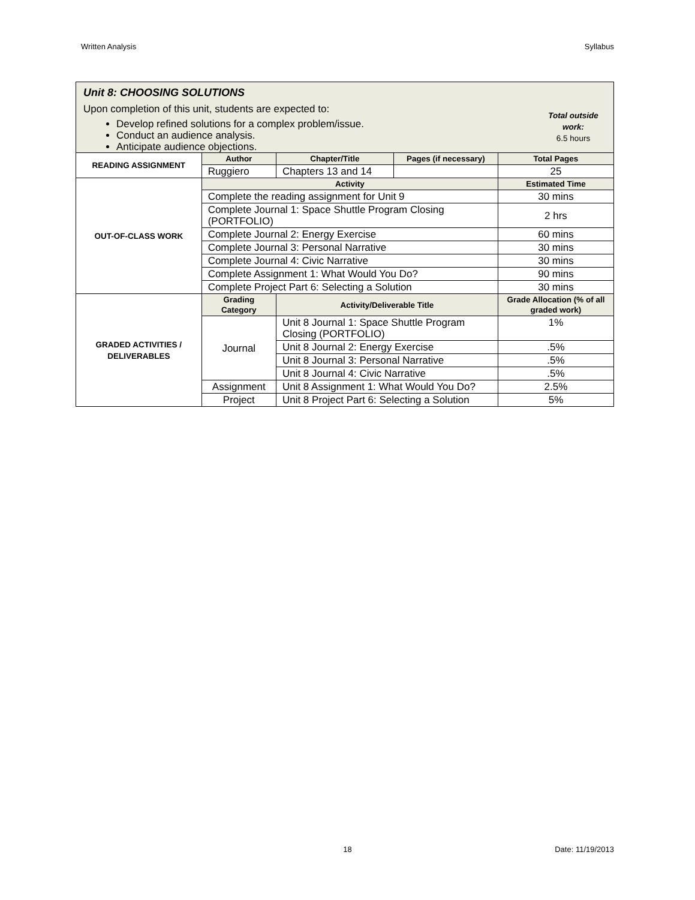Written Analysis Syllabus
| Unit 8: CHOOSING SOLUTIONS Upon completion of this unit, students are expected to: Develop refined solutions for a complex problem/issue. Conduct an audience analysis. Anticipate audience objections. Total outside work: 6.5 hours | | | | |
| READING ASSIGNMENT | Author | Chapter/Title | Pages (if necessary) | Total Pages |
| | Ruggiero | Chapters 13 and 14 | | 25 |
| OUT-OF-CLASS WORK | Activity | | | Estimated Time |
| | Complete the reading assignment for Unit 9 | | | 30 mins |
| | Complete Journal 1: Space Shuttle Program Closing (PORTFOLIO) | | | 2 hrs |
| | Complete Journal 2: Energy Exercise | | | 60 mins |
| | Complete Journal 3: Personal Narrative | | | 30 mins |
| | Complete Journal 4: Civic Narrative | | | 30 mins |
| | Complete Assignment 1: What Would You Do? | | | 90 mins |
| | Complete Project Part 6: Selecting a Solution | | | 30 mins |
| GRADED ACTIVITIES / DELIVERABLES | Grading Category | Activity/Deliverable Title | | Grade Allocation (% of all graded work) |
| | Journal | Unit 8 Journal 1: Space Shuttle Program Closing (PORTFOLIO) | | 1% |
| | | Unit 8 Journal 2: Energy Exercise | | .5% |
| | | Unit 8 Journal 3: Personal Narrative | | .5% |
| | | Unit 8 Journal 4: Civic Narrative | | .5% |
| | Assignment | Unit 8 Assignment 1: What Would You Do? | | 2.5% |
| | Project | Unit 8 Project Part 6: Selecting a Solution | | 5% |
18 Date: 11/19/2013